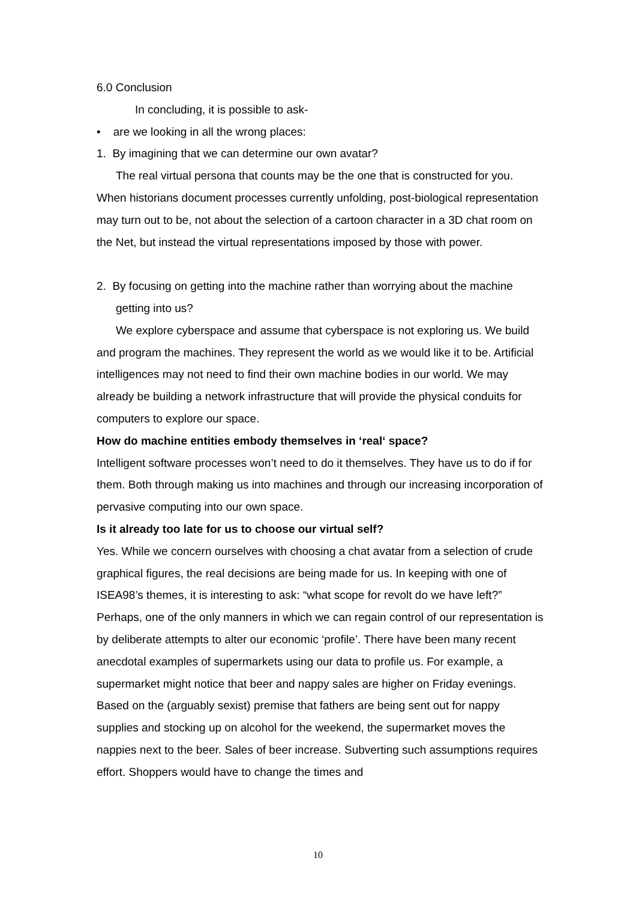6.0 Conclusion
In concluding, it is possible to ask-
• are we looking in all the wrong places:
1. By imagining that we can determine our own avatar?
The real virtual persona that counts may be the one that is constructed for you. When historians document processes currently unfolding, post-biological representation may turn out to be, not about the selection of a cartoon character in a 3D chat room on the Net, but instead the virtual representations imposed by those with power.
2. By focusing on getting into the machine rather than worrying about the machine getting into us?
We explore cyberspace and assume that cyberspace is not exploring us. We build and program the machines. They represent the world as we would like it to be. Artificial intelligences may not need to find their own machine bodies in our world. We may already be building a network infrastructure that will provide the physical conduits for computers to explore our space.
How do machine entities embody themselves in ‘real‘ space?
Intelligent software processes won’t need to do it themselves. They have us to do if for them. Both through making us into machines and through our increasing incorporation of pervasive computing into our own space.
Is it already too late for us to choose our virtual self?
Yes. While we concern ourselves with choosing a chat avatar from a selection of crude graphical figures, the real decisions are being made for us. In keeping with one of ISEA98’s themes, it is interesting to ask: “what scope for revolt do we have left?” Perhaps, one of the only manners in which we can regain control of our representation is by deliberate attempts to alter our economic ‘profile’. There have been many recent anecdotal examples of supermarkets using our data to profile us. For example, a supermarket might notice that beer and nappy sales are higher on Friday evenings. Based on the (arguably sexist) premise that fathers are being sent out for nappy supplies and stocking up on alcohol for the weekend, the supermarket moves the nappies next to the beer. Sales of beer increase. Subverting such assumptions requires effort. Shoppers would have to change the times and
10